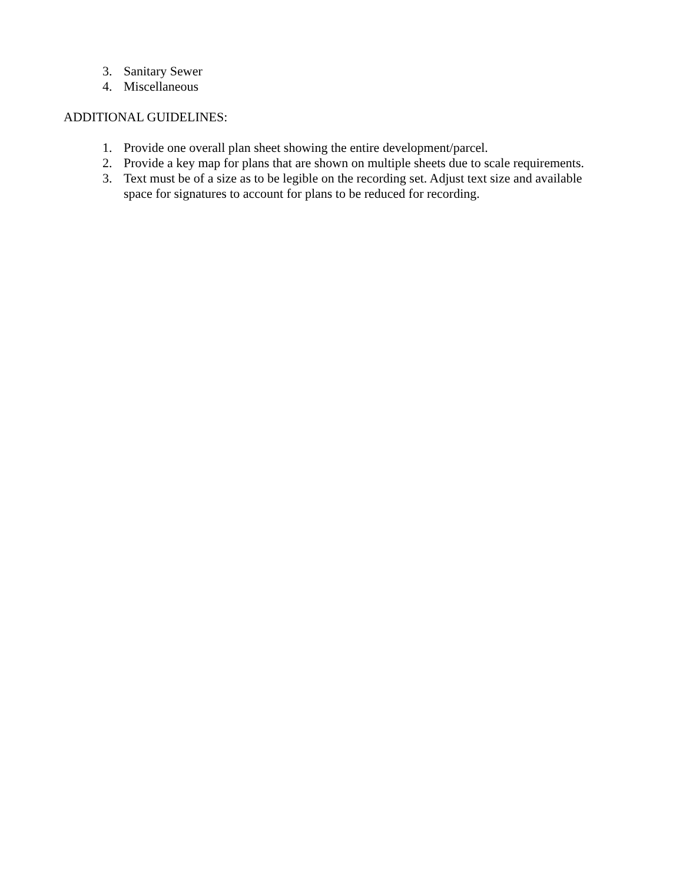3. Sanitary Sewer
4. Miscellaneous
ADDITIONAL GUIDELINES:
1. Provide one overall plan sheet showing the entire development/parcel.
2. Provide a key map for plans that are shown on multiple sheets due to scale requirements.
3. Text must be of a size as to be legible on the recording set. Adjust text size and available space for signatures to account for plans to be reduced for recording.